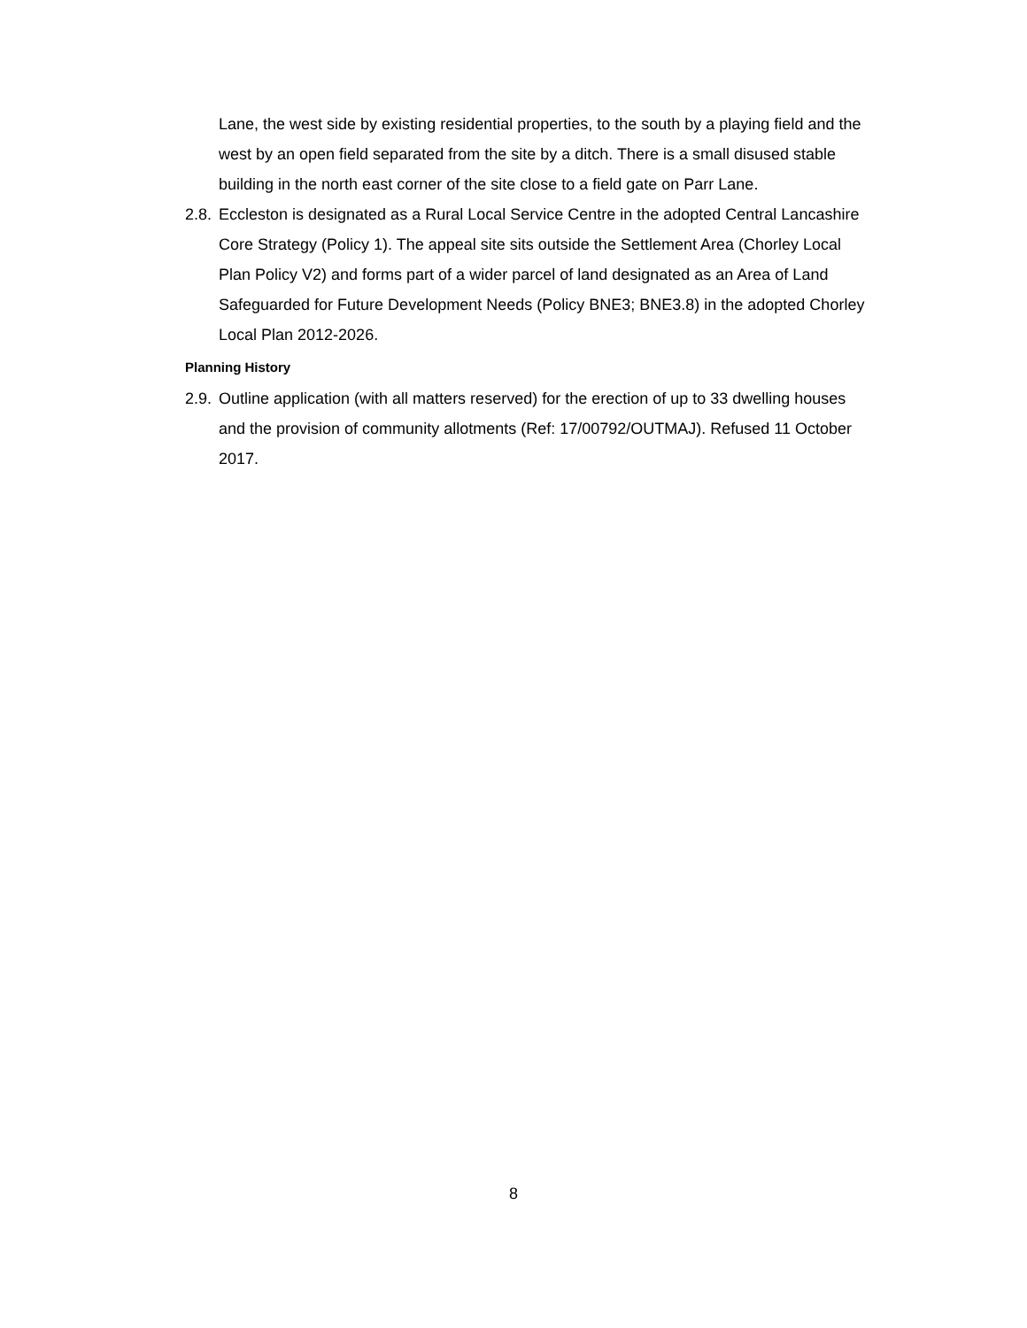Lane, the west side by existing residential properties, to the south by a playing field and the west by an open field separated from the site by a ditch. There is a small disused stable building in the north east corner of the site close to a field gate on Parr Lane.
2.8. Eccleston is designated as a Rural Local Service Centre in the adopted Central Lancashire Core Strategy (Policy 1). The appeal site sits outside the Settlement Area (Chorley Local Plan Policy V2) and forms part of a wider parcel of land designated as an Area of Land Safeguarded for Future Development Needs (Policy BNE3; BNE3.8) in the adopted Chorley Local Plan 2012-2026.
Planning History
2.9. Outline application (with all matters reserved) for the erection of up to 33 dwelling houses and the provision of community allotments (Ref: 17/00792/OUTMAJ). Refused 11 October 2017.
8